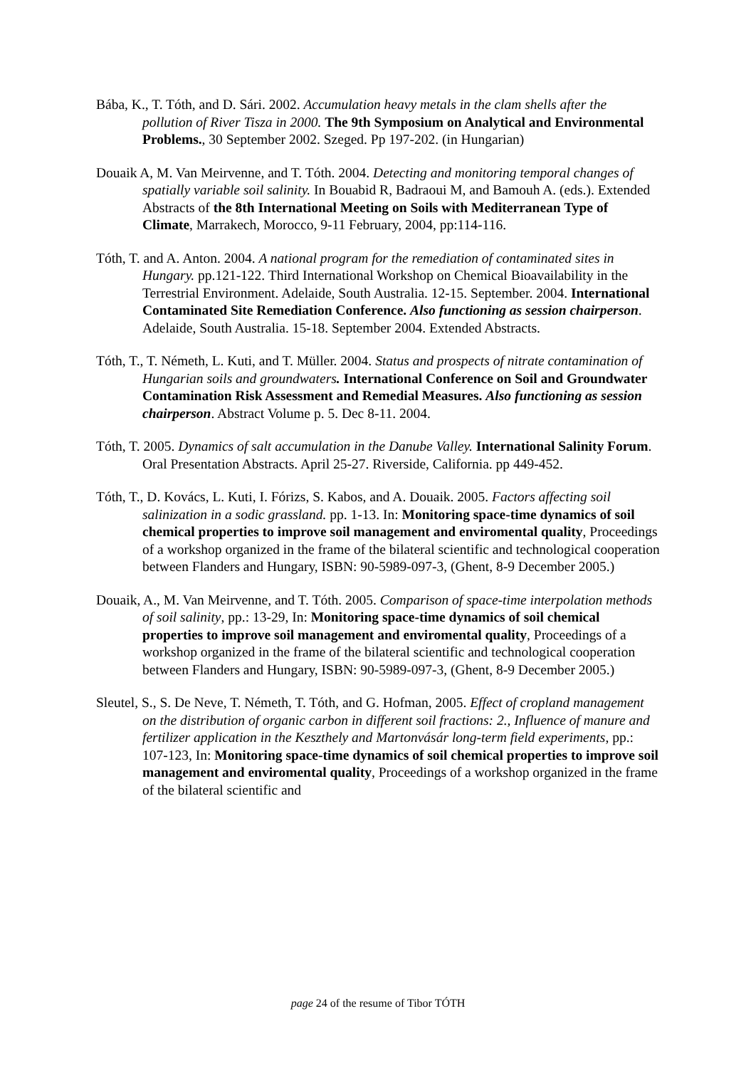Bába, K., T. Tóth, and D. Sári. 2002. Accumulation heavy metals in the clam shells after the pollution of River Tisza in 2000. The 9th Symposium on Analytical and Environmental Problems., 30 September 2002. Szeged. Pp 197-202. (in Hungarian)
Douaik A, M. Van Meirvenne, and T. Tóth. 2004. Detecting and monitoring temporal changes of spatially variable soil salinity. In Bouabid R, Badraoui M, and Bamouh A. (eds.). Extended Abstracts of the 8th International Meeting on Soils with Mediterranean Type of Climate, Marrakech, Morocco, 9-11 February, 2004, pp:114-116.
Tóth, T. and A. Anton. 2004. A national program for the remediation of contaminated sites in Hungary. pp.121-122. Third International Workshop on Chemical Bioavailability in the Terrestrial Environment. Adelaide, South Australia. 12-15. September. 2004. International Contaminated Site Remediation Conference. Also functioning as session chairperson. Adelaide, South Australia. 15-18. September 2004. Extended Abstracts.
Tóth, T., T. Németh, L. Kuti, and T. Müller. 2004. Status and prospects of nitrate contamination of Hungarian soils and groundwaters. International Conference on Soil and Groundwater Contamination Risk Assessment and Remedial Measures. Also functioning as session chairperson. Abstract Volume p. 5. Dec 8-11. 2004.
Tóth, T. 2005. Dynamics of salt accumulation in the Danube Valley. International Salinity Forum. Oral Presentation Abstracts. April 25-27. Riverside, California. pp 449-452.
Tóth, T., D. Kovács, L. Kuti, I. Fórizs, S. Kabos, and A. Douaik. 2005. Factors affecting soil salinization in a sodic grassland. pp. 1-13. In: Monitoring space-time dynamics of soil chemical properties to improve soil management and enviromental quality, Proceedings of a workshop organized in the frame of the bilateral scientific and technological cooperation between Flanders and Hungary, ISBN: 90-5989-097-3, (Ghent, 8-9 December 2005.)
Douaik, A., M. Van Meirvenne, and T. Tóth. 2005. Comparison of space-time interpolation methods of soil salinity, pp.: 13-29, In: Monitoring space-time dynamics of soil chemical properties to improve soil management and enviromental quality, Proceedings of a workshop organized in the frame of the bilateral scientific and technological cooperation between Flanders and Hungary, ISBN: 90-5989-097-3, (Ghent, 8-9 December 2005.)
Sleutel, S., S. De Neve, T. Németh, T. Tóth, and G. Hofman, 2005. Effect of cropland management on the distribution of organic carbon in different soil fractions: 2., Influence of manure and fertilizer application in the Keszthely and Martonvásár long-term field experiments, pp.: 107-123, In: Monitoring space-time dynamics of soil chemical properties to improve soil management and enviromental quality, Proceedings of a workshop organized in the frame of the bilateral scientific and
page 24 of the resume of Tibor TÓTH